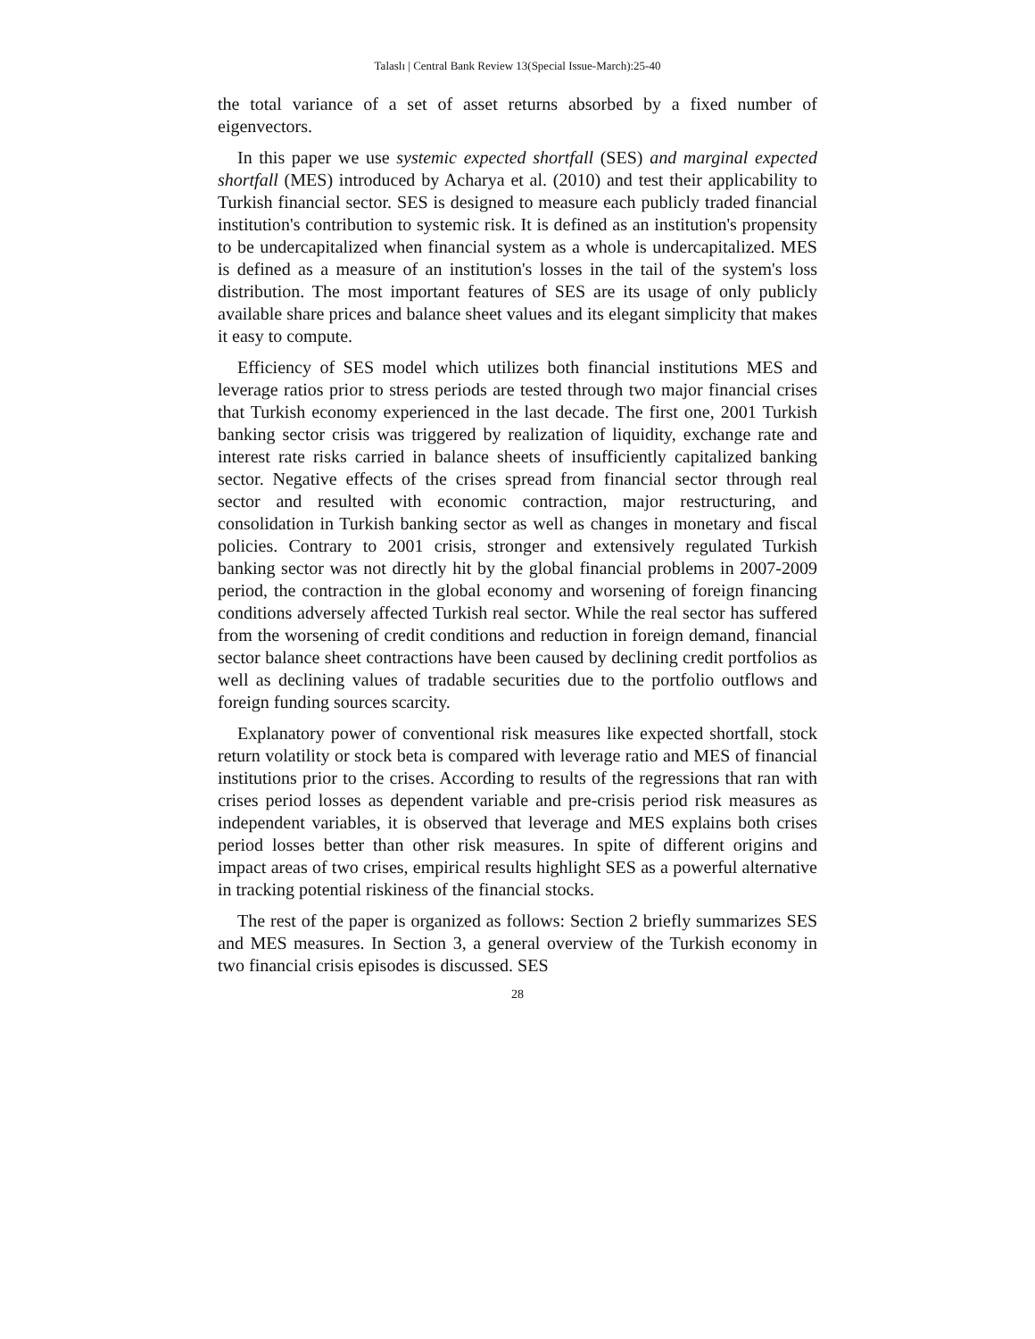Talaslı | Central Bank Review 13(Special Issue-March):25-40
the total variance of a set of asset returns absorbed by a fixed number of eigenvectors.
In this paper we use systemic expected shortfall (SES) and marginal expected shortfall (MES) introduced by Acharya et al. (2010) and test their applicability to Turkish financial sector. SES is designed to measure each publicly traded financial institution's contribution to systemic risk. It is defined as an institution's propensity to be undercapitalized when financial system as a whole is undercapitalized. MES is defined as a measure of an institution's losses in the tail of the system's loss distribution. The most important features of SES are its usage of only publicly available share prices and balance sheet values and its elegant simplicity that makes it easy to compute.
Efficiency of SES model which utilizes both financial institutions MES and leverage ratios prior to stress periods are tested through two major financial crises that Turkish economy experienced in the last decade. The first one, 2001 Turkish banking sector crisis was triggered by realization of liquidity, exchange rate and interest rate risks carried in balance sheets of insufficiently capitalized banking sector. Negative effects of the crises spread from financial sector through real sector and resulted with economic contraction, major restructuring, and consolidation in Turkish banking sector as well as changes in monetary and fiscal policies. Contrary to 2001 crisis, stronger and extensively regulated Turkish banking sector was not directly hit by the global financial problems in 2007-2009 period, the contraction in the global economy and worsening of foreign financing conditions adversely affected Turkish real sector. While the real sector has suffered from the worsening of credit conditions and reduction in foreign demand, financial sector balance sheet contractions have been caused by declining credit portfolios as well as declining values of tradable securities due to the portfolio outflows and foreign funding sources scarcity.
Explanatory power of conventional risk measures like expected shortfall, stock return volatility or stock beta is compared with leverage ratio and MES of financial institutions prior to the crises. According to results of the regressions that ran with crises period losses as dependent variable and pre-crisis period risk measures as independent variables, it is observed that leverage and MES explains both crises period losses better than other risk measures. In spite of different origins and impact areas of two crises, empirical results highlight SES as a powerful alternative in tracking potential riskiness of the financial stocks.
The rest of the paper is organized as follows: Section 2 briefly summarizes SES and MES measures. In Section 3, a general overview of the Turkish economy in two financial crisis episodes is discussed. SES
28